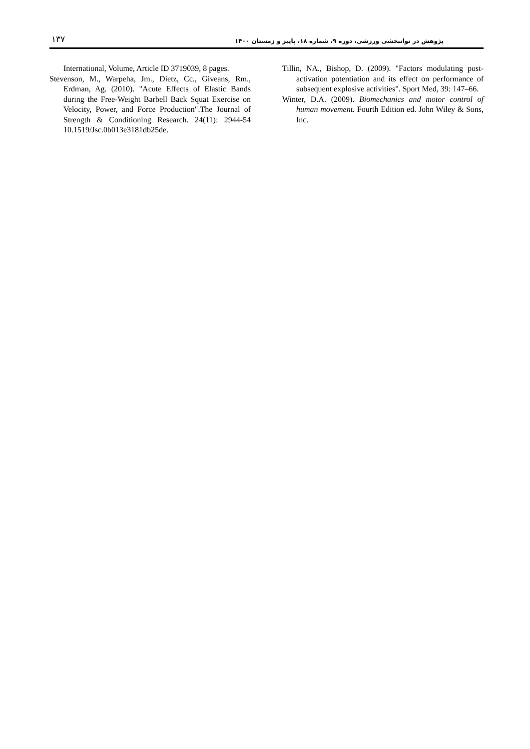۱۳۷ پژوهش در توانبخشی ورزشی، دوره ۹، شماره ۱۸، پاییز و زمستان ۱۴۰۰
International, Volume, Article ID 3719039, 8 pages.
Stevenson, M., Warpeha, Jm., Dietz, Cc., Giveans, Rm., Erdman, Ag. (2010). "Acute Effects of Elastic Bands during the Free-Weight Barbell Back Squat Exercise on Velocity, Power, and Force Production".The Journal of Strength & Conditioning Research. 24(11): 2944-54 10.1519/Jsc.0b013e3181db25de.
Tillin, NA., Bishop, D. (2009). "Factors modulating post-activation potentiation and its effect on performance of subsequent explosive activities". Sport Med, 39: 147–66.
Winter, D.A. (2009). Biomechanics and motor control of human movement. Fourth Edition ed. John Wiley & Sons, Inc.